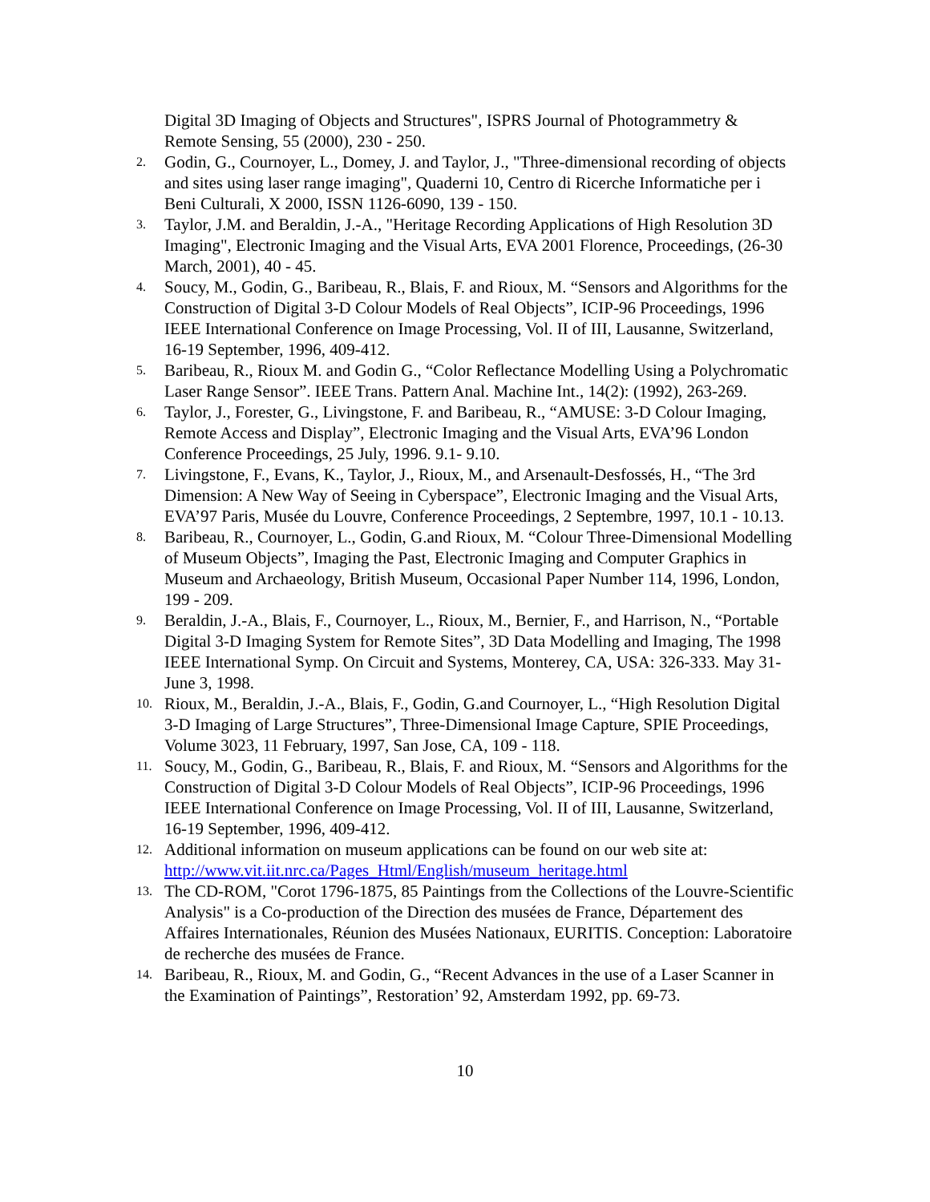Digital 3D Imaging of Objects and Structures", ISPRS Journal of Photogrammetry & Remote Sensing, 55 (2000), 230 - 250.
2. Godin, G., Cournoyer, L., Domey, J. and Taylor, J., "Three-dimensional recording of objects and sites using laser range imaging", Quaderni 10, Centro di Ricerche Informatiche per i Beni Culturali, X 2000, ISSN 1126-6090, 139 - 150.
3. Taylor, J.M. and Beraldin, J.-A., "Heritage Recording Applications of High Resolution 3D Imaging", Electronic Imaging and the Visual Arts, EVA 2001 Florence, Proceedings, (26-30 March, 2001), 40 - 45.
4. Soucy, M., Godin, G., Baribeau, R., Blais, F. and Rioux, M. “Sensors and Algorithms for the Construction of Digital 3-D Colour Models of Real Objects”, ICIP-96 Proceedings, 1996 IEEE International Conference on Image Processing, Vol. II of III, Lausanne, Switzerland, 16-19 September, 1996, 409-412.
5. Baribeau, R., Rioux M. and Godin G., “Color Reflectance Modelling Using a Polychromatic Laser Range Sensor”. IEEE Trans. Pattern Anal. Machine Int., 14(2): (1992), 263-269.
6. Taylor, J., Forester, G., Livingstone, F. and Baribeau, R., “AMUSE: 3-D Colour Imaging, Remote Access and Display”, Electronic Imaging and the Visual Arts, EVA’96 London Conference Proceedings, 25 July, 1996. 9.1- 9.10.
7. Livingstone, F., Evans, K., Taylor, J., Rioux, M., and Arsenault-Desfossés, H., “The 3rd Dimension: A New Way of Seeing in Cyberspace”, Electronic Imaging and the Visual Arts, EVA’97 Paris, Musée du Louvre, Conference Proceedings, 2 Septembre, 1997, 10.1 - 10.13.
8. Baribeau, R., Cournoyer, L., Godin, G.and Rioux, M. “Colour Three-Dimensional Modelling of Museum Objects”, Imaging the Past, Electronic Imaging and Computer Graphics in Museum and Archaeology, British Museum, Occasional Paper Number 114, 1996, London, 199 - 209.
9. Beraldin, J.-A., Blais, F., Cournoyer, L., Rioux, M., Bernier, F., and Harrison, N., “Portable Digital 3-D Imaging System for Remote Sites”, 3D Data Modelling and Imaging, The 1998 IEEE International Symp. On Circuit and Systems, Monterey, CA, USA: 326-333. May 31-June 3, 1998.
10. Rioux, M., Beraldin, J.-A., Blais, F., Godin, G.and Cournoyer, L., “High Resolution Digital 3-D Imaging of Large Structures”, Three-Dimensional Image Capture, SPIE Proceedings, Volume 3023, 11 February, 1997, San Jose, CA, 109 - 118.
11. Soucy, M., Godin, G., Baribeau, R., Blais, F. and Rioux, M. “Sensors and Algorithms for the Construction of Digital 3-D Colour Models of Real Objects”, ICIP-96 Proceedings, 1996 IEEE International Conference on Image Processing, Vol. II of III, Lausanne, Switzerland, 16-19 September, 1996, 409-412.
12. Additional information on museum applications can be found on our web site at: http://www.vit.iit.nrc.ca/Pages_Html/English/museum_heritage.html
13. The CD-ROM, "Corot 1796-1875, 85 Paintings from the Collections of the Louvre-Scientific Analysis" is a Co-production of the Direction des musées de France, Département des Affaires Internationales, Réunion des Musées Nationaux, EURITIS. Conception: Laboratoire de recherche des musées de France.
14. Baribeau, R., Rioux, M. and Godin, G., “Recent Advances in the use of a Laser Scanner in the Examination of Paintings”, Restoration’ 92, Amsterdam 1992, pp. 69-73.
10